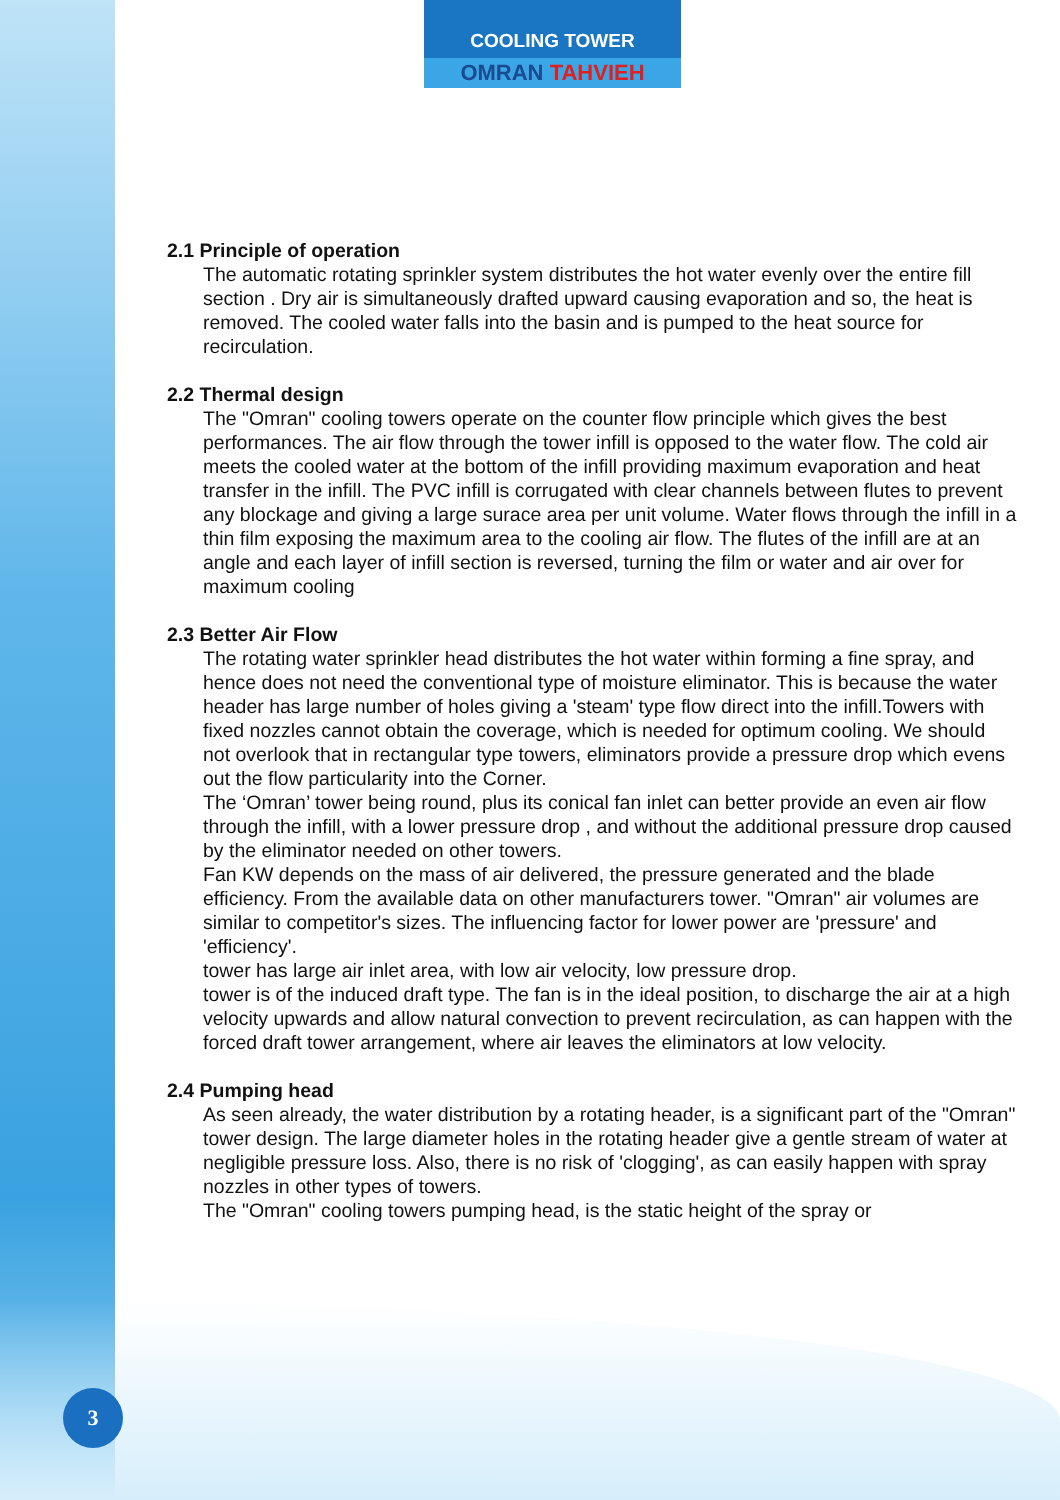COOLING TOWER
OMRAN TAHVIEH
2.1 Principle of operation
The automatic rotating sprinkler system distributes the hot water evenly over the entire fill section . Dry air is simultaneously drafted upward causing evaporation and so, the heat is removed. The cooled water falls into the basin and is pumped to the heat source for recirculation.
2.2 Thermal design
The "Omran" cooling towers operate on the counter flow principle which gives the best performances. The air flow through the tower infill is opposed to the water flow. The cold air meets the cooled water at the bottom of the infill providing maximum evaporation and heat transfer in the infill. The PVC infill is corrugated with clear channels between flutes to prevent any blockage and giving a large surace area per unit volume. Water flows through the infill in a thin film exposing the maximum area to the cooling air flow. The flutes of the infill are at an angle and each layer of infill section is reversed, turning the film or water and air over for maximum cooling
2.3 Better Air Flow
The rotating water sprinkler head distributes the hot water within forming a fine spray, and hence does not need the conventional type of moisture eliminator. This is because the water header has large number of holes giving a 'steam' type flow direct into the infill.Towers with fixed nozzles cannot obtain the coverage, which is needed for optimum cooling. We should not overlook that in rectangular type towers, eliminators provide a pressure drop which evens out the flow particularity into the Corner.
The ‘Omran’ tower being round, plus its conical fan inlet can better provide an even air flow through the infill, with a lower pressure drop , and without the additional pressure drop caused by the eliminator needed on other towers.
Fan KW depends on the mass of air delivered, the pressure generated and the blade efficiency. From the available data on other manufacturers tower. "Omran" air volumes are similar to competitor's sizes. The influencing factor for lower power are 'pressure' and 'efficiency'.
tower has large air inlet area, with low air velocity, low pressure drop.
tower is of the induced draft type. The fan is in the ideal position, to discharge the air at a high velocity upwards and allow natural convection to prevent recirculation, as can happen with the forced draft tower arrangement, where air leaves the eliminators at low velocity.
2.4 Pumping head
As seen already, the water distribution by a rotating header, is a significant part of the "Omran" tower design. The large diameter holes in the rotating header give a gentle stream of water at negligible pressure loss. Also, there is no risk of 'clogging', as can easily happen with spray nozzles in other types of towers.
The "Omran" cooling towers pumping head, is the static height of the spray or
3